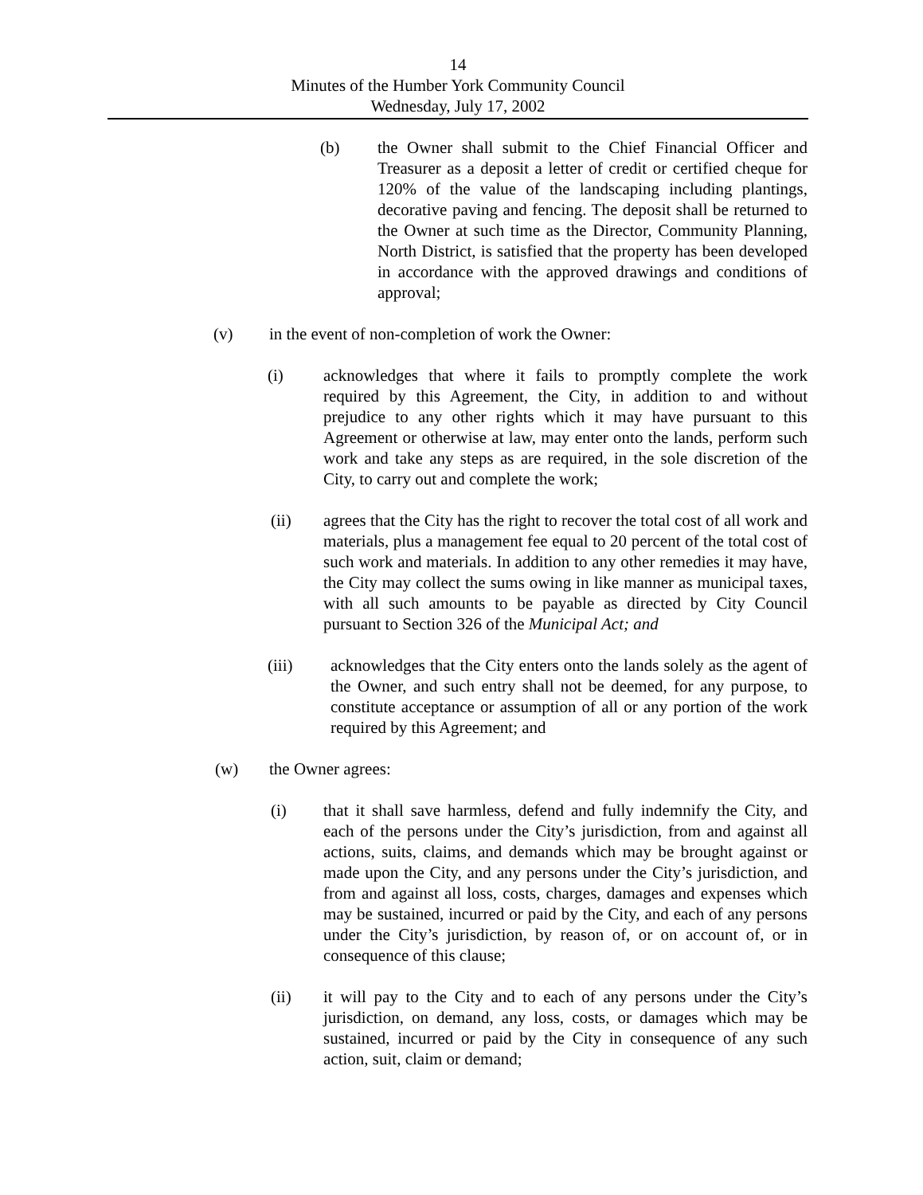14
Minutes of the Humber York Community Council
Wednesday, July 17, 2002
(b) the Owner shall submit to the Chief Financial Officer and Treasurer as a deposit a letter of credit or certified cheque for 120% of the value of the landscaping including plantings, decorative paving and fencing. The deposit shall be returned to the Owner at such time as the Director, Community Planning, North District, is satisfied that the property has been developed in accordance with the approved drawings and conditions of approval;
(v) in the event of non-completion of work the Owner:
(i) acknowledges that where it fails to promptly complete the work required by this Agreement, the City, in addition to and without prejudice to any other rights which it may have pursuant to this Agreement or otherwise at law, may enter onto the lands, perform such work and take any steps as are required, in the sole discretion of the City, to carry out and complete the work;
(ii) agrees that the City has the right to recover the total cost of all work and materials, plus a management fee equal to 20 percent of the total cost of such work and materials. In addition to any other remedies it may have, the City may collect the sums owing in like manner as municipal taxes, with all such amounts to be payable as directed by City Council pursuant to Section 326 of the Municipal Act; and
(iii) acknowledges that the City enters onto the lands solely as the agent of the Owner, and such entry shall not be deemed, for any purpose, to constitute acceptance or assumption of all or any portion of the work required by this Agreement; and
(w) the Owner agrees:
(i) that it shall save harmless, defend and fully indemnify the City, and each of the persons under the City’s jurisdiction, from and against all actions, suits, claims, and demands which may be brought against or made upon the City, and any persons under the City’s jurisdiction, and from and against all loss, costs, charges, damages and expenses which may be sustained, incurred or paid by the City, and each of any persons under the City’s jurisdiction, by reason of, or on account of, or in consequence of this clause;
(ii) it will pay to the City and to each of any persons under the City’s jurisdiction, on demand, any loss, costs, or damages which may be sustained, incurred or paid by the City in consequence of any such action, suit, claim or demand;